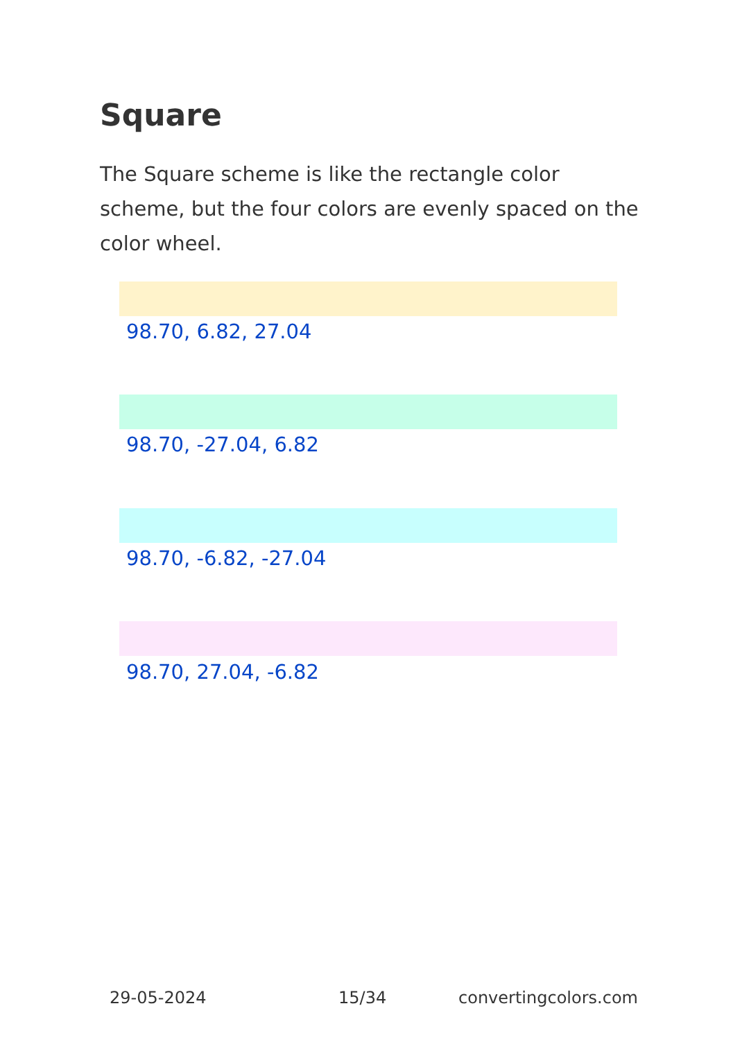Square
The Square scheme is like the rectangle color scheme, but the four colors are evenly spaced on the color wheel.
98.70, 6.82, 27.04
98.70, -27.04, 6.82
98.70, -6.82, -27.04
98.70, 27.04, -6.82
29-05-2024 15/34 convertingcolors.com